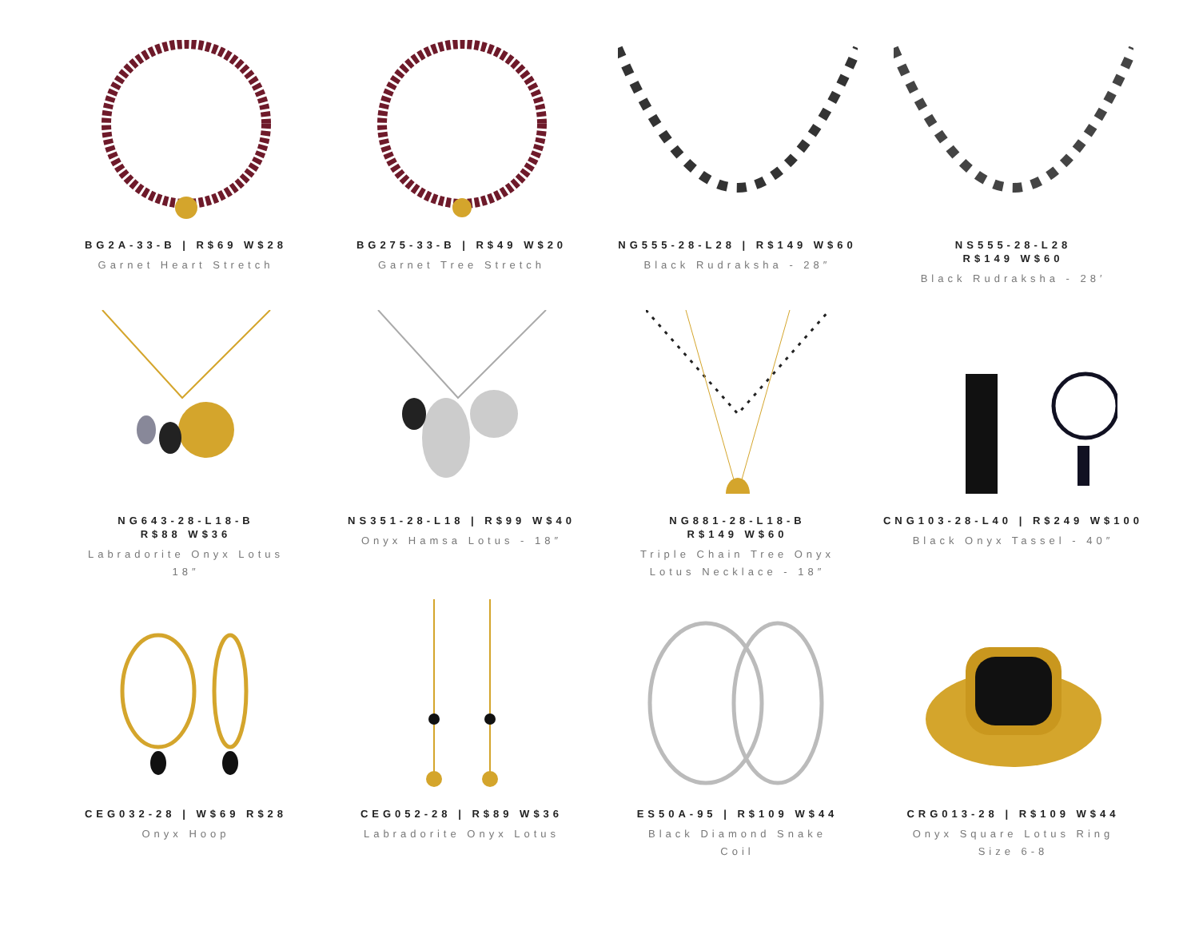BG2A-33-B | R$69 W$28
Garnet Heart Stretch
BG275-33-B | R$49 W$20
Garnet Tree Stretch
NG555-28-L28 | R$149 W$60
Black Rudraksha - 28″
NS555-28-L28
R$149 W$60
Black Rudraksha - 28′
NG643-28-L18-B
R$88 W$36
Labradorite Onyx Lotus
18″
NS351-28-L18 | R$99 W$40
Onyx Hamsa Lotus - 18″
NG881-28-L18-B
R$149 W$60
Triple Chain Tree Onyx
Lotus Necklace - 18″
CNG103-28-L40 | R$249 W$100
Black Onyx Tassel - 40″
CEG032-28 | W$69 R$28
Onyx Hoop
CEG052-28 | R$89 W$36
Labradorite Onyx Lotus
ES50A-95 | R$109 W$44
Black Diamond Snake
Coil
CRG013-28 | R$109 W$44
Onyx Square Lotus Ring
Size 6-8